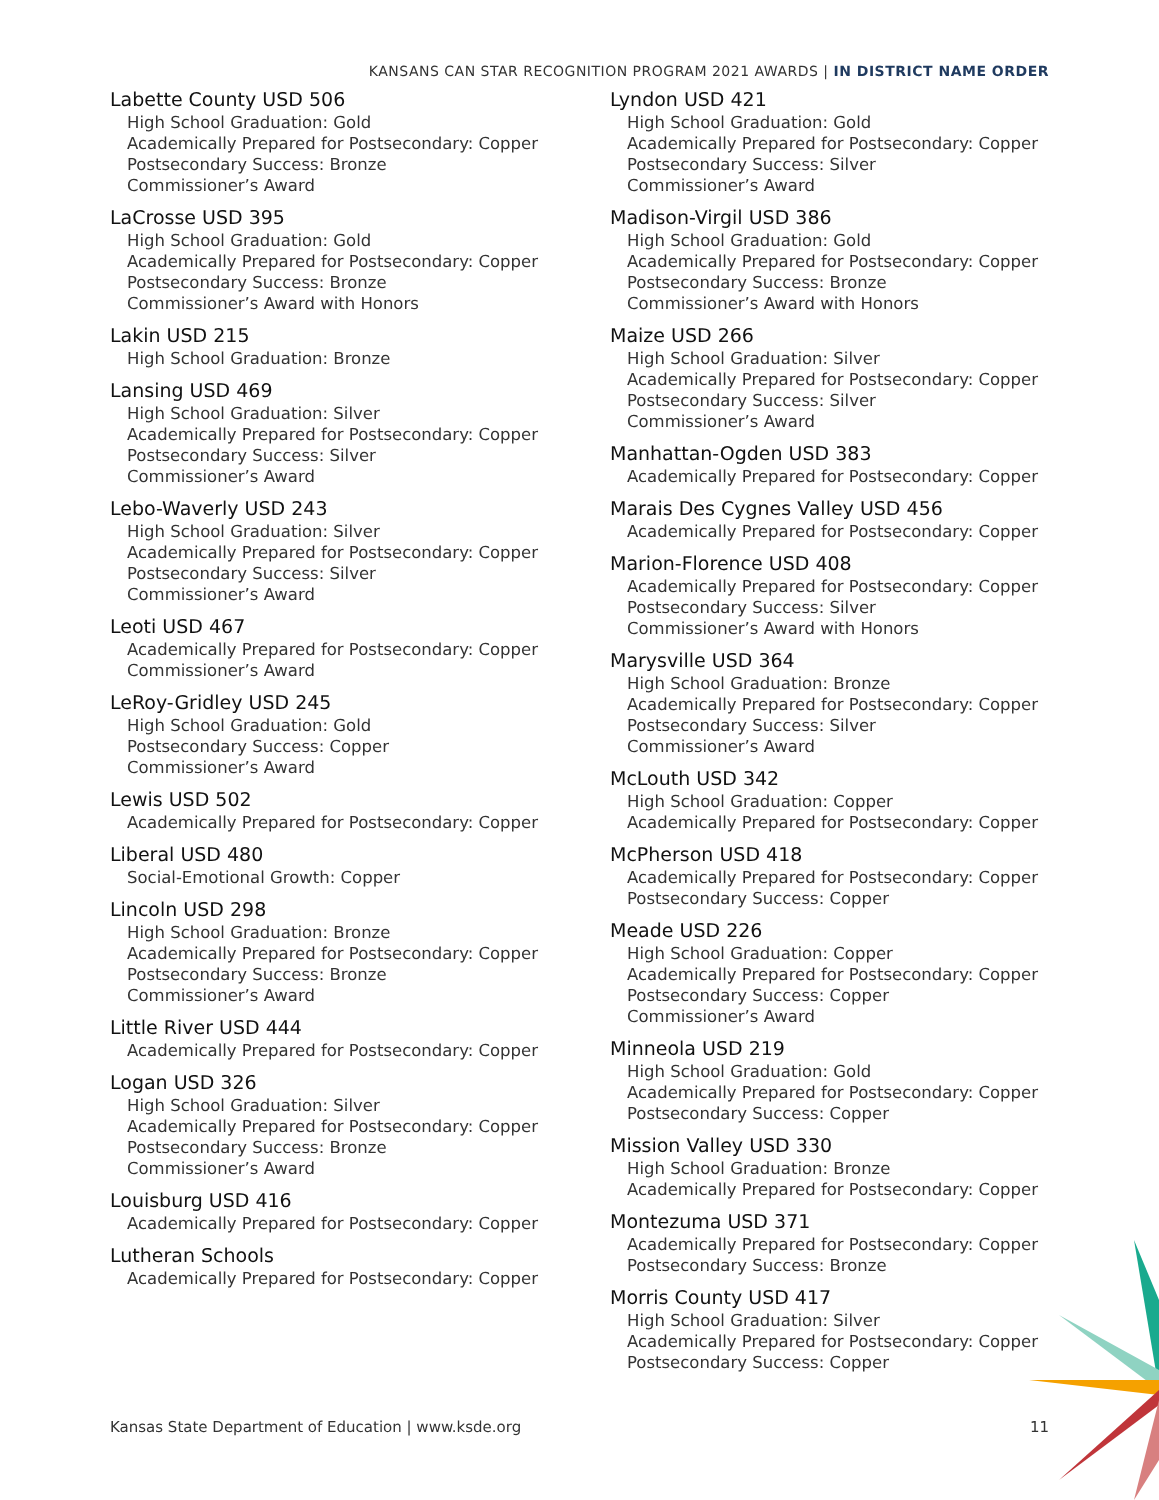KANSANS CAN STAR RECOGNITION PROGRAM 2021 AWARDS | IN DISTRICT NAME ORDER
Labette County USD 506
High School Graduation: Gold
Academically Prepared for Postsecondary: Copper
Postsecondary Success: Bronze
Commissioner’s Award
LaCrosse USD 395
High School Graduation: Gold
Academically Prepared for Postsecondary: Copper
Postsecondary Success: Bronze
Commissioner’s Award with Honors
Lakin USD 215
High School Graduation: Bronze
Lansing USD 469
High School Graduation: Silver
Academically Prepared for Postsecondary: Copper
Postsecondary Success: Silver
Commissioner’s Award
Lebo-Waverly USD 243
High School Graduation: Silver
Academically Prepared for Postsecondary: Copper
Postsecondary Success: Silver
Commissioner’s Award
Leoti USD 467
Academically Prepared for Postsecondary: Copper
Commissioner’s Award
LeRoy-Gridley USD 245
High School Graduation: Gold
Postsecondary Success: Copper
Commissioner’s Award
Lewis USD 502
Academically Prepared for Postsecondary: Copper
Liberal USD 480
Social-Emotional Growth: Copper
Lincoln USD 298
High School Graduation: Bronze
Academically Prepared for Postsecondary: Copper
Postsecondary Success: Bronze
Commissioner’s Award
Little River USD 444
Academically Prepared for Postsecondary: Copper
Logan USD 326
High School Graduation: Silver
Academically Prepared for Postsecondary: Copper
Postsecondary Success: Bronze
Commissioner’s Award
Louisburg USD 416
Academically Prepared for Postsecondary: Copper
Lutheran Schools
Academically Prepared for Postsecondary: Copper
Lyndon USD 421
High School Graduation: Gold
Academically Prepared for Postsecondary: Copper
Postsecondary Success: Silver
Commissioner’s Award
Madison-Virgil USD 386
High School Graduation: Gold
Academically Prepared for Postsecondary: Copper
Postsecondary Success: Bronze
Commissioner’s Award with Honors
Maize USD 266
High School Graduation: Silver
Academically Prepared for Postsecondary: Copper
Postsecondary Success: Silver
Commissioner’s Award
Manhattan-Ogden USD 383
Academically Prepared for Postsecondary: Copper
Marais Des Cygnes Valley USD 456
Academically Prepared for Postsecondary: Copper
Marion-Florence USD 408
Academically Prepared for Postsecondary: Copper
Postsecondary Success: Silver
Commissioner’s Award with Honors
Marysville USD 364
High School Graduation: Bronze
Academically Prepared for Postsecondary: Copper
Postsecondary Success: Silver
Commissioner’s Award
McLouth USD 342
High School Graduation: Copper
Academically Prepared for Postsecondary: Copper
McPherson USD 418
Academically Prepared for Postsecondary: Copper
Postsecondary Success: Copper
Meade USD 226
High School Graduation: Copper
Academically Prepared for Postsecondary: Copper
Postsecondary Success: Copper
Commissioner’s Award
Minneola USD 219
High School Graduation: Gold
Academically Prepared for Postsecondary: Copper
Postsecondary Success: Copper
Mission Valley USD 330
High School Graduation: Bronze
Academically Prepared for Postsecondary: Copper
Montezuma USD 371
Academically Prepared for Postsecondary: Copper
Postsecondary Success: Bronze
Morris County USD 417
High School Graduation: Silver
Academically Prepared for Postsecondary: Copper
Postsecondary Success: Copper
Kansas State Department of Education | www.ksde.org 11